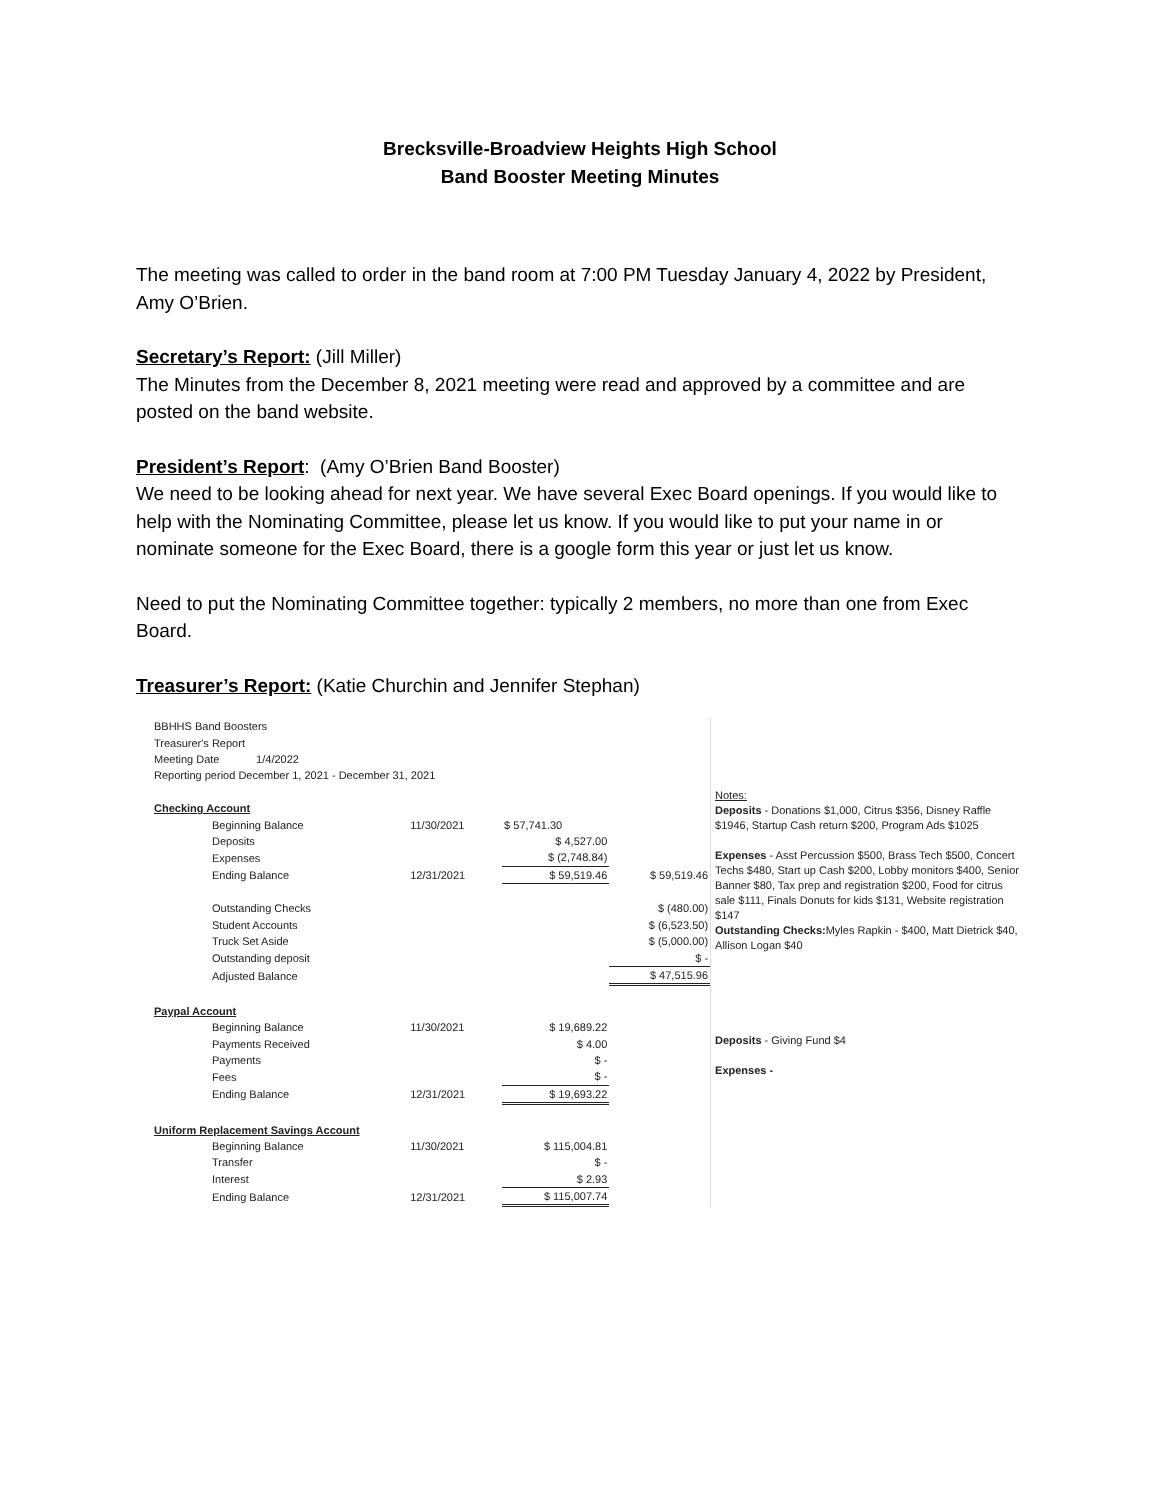Brecksville-Broadview Heights High School
Band Booster Meeting Minutes
The meeting was called to order in the band room at 7:00 PM Tuesday January 4, 2022 by President, Amy O’Brien.
Secretary’s Report: (Jill Miller)
The Minutes from the December 8, 2021 meeting were read and approved by a committee and are posted on the band website.
President’s Report: (Amy O’Brien Band Booster)
We need to be looking ahead for next year. We have several Exec Board openings. If you would like to help with the Nominating Committee, please let us know. If you would like to put your name in or nominate someone for the Exec Board, there is a google form this year or just let us know.
Need to put the Nominating Committee together: typically 2 members, no more than one from Exec Board.
Treasurer’s Report: (Katie Churchin and Jennifer Stephan)
| BBHHS Band Boosters | | | |
| Treasurer's Report | | | |
| Meeting Date 1/4/2022 | | | |
| Reporting period December 1, 2021 - December 31, 2021 | | | |
| Checking Account | | | |
| Beginning Balance | 11/30/2021 | $ 57,741.30 | |
| Deposits | | $ 4,527.00 | |
| Expenses | | $ (2,748.84) | |
| Ending Balance | 12/31/2021 | $ 59,519.46 | $ 59,519.46 |
| Outstanding Checks | | | $ (480.00) |
| Student Accounts | | | $ (6,523.50) |
| Truck Set Aside | | | $ (5,000.00) |
| Outstanding deposit | | | $ - |
| Adjusted Balance | | | $ 47,515.96 |
| Paypal Account | | | |
| Beginning Balance | 11/30/2021 | $ 19,689.22 | |
| Payments Received | | $ 4.00 | |
| Payments | | $ - | |
| Fees | | $ - | |
| Ending Balance | 12/31/2021 | $ 19,693.22 | |
| Uniform Replacement Savings Account | | | |
| Beginning Balance | 11/30/2021 | $ 115,004.81 | |
| Transfer | | $ - | |
| Interest | | $ 2.93 | |
| Ending Balance | 12/31/2021 | $ 115,007.74 | |
Notes:
Deposits - Donations $1,000, Citrus $356, Disney Raffle $1946, Startup Cash return $200, Program Ads $1025
Expenses - Asst Percussion $500, Brass Tech $500, Concert Techs $480, Start up Cash $200, Lobby monitors $400, Senior Banner $80, Tax prep and registration $200, Food for citrus sale $111, Finals Donuts for kids $131, Website registration $147
Outstanding Checks: Myles Rapkin - $400, Matt Dietrick $40, Allison Logan $40
Deposits - Giving Fund $4
Expenses -